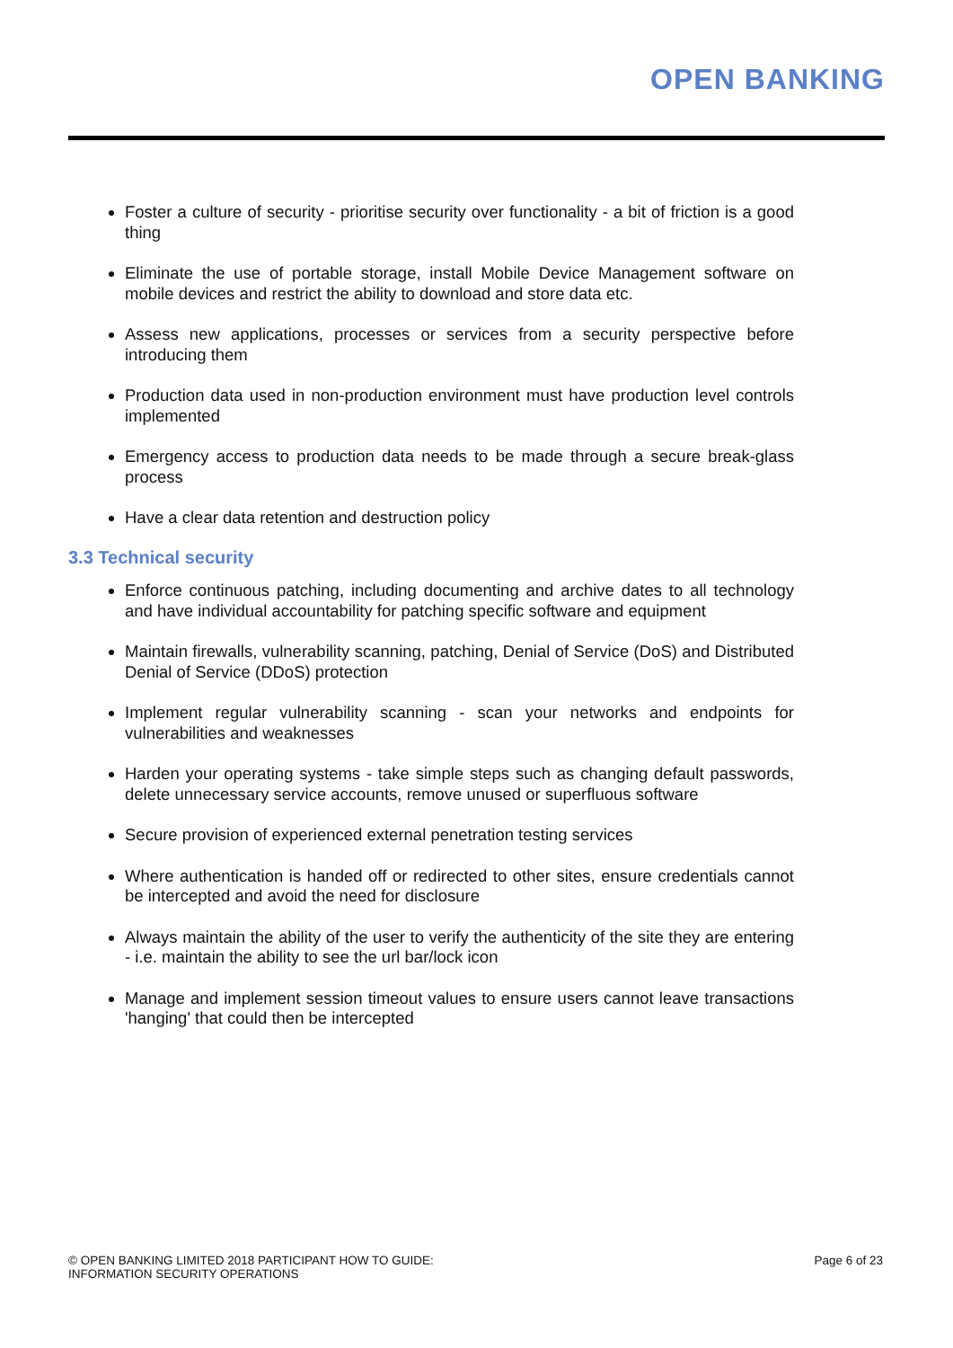OPEN BANKING
Foster a culture of security - prioritise security over functionality - a bit of friction is a good thing
Eliminate the use of portable storage, install Mobile Device Management software on mobile devices and restrict the ability to download and store data etc.
Assess new applications, processes or services from a security perspective before introducing them
Production data used in non-production environment must have production level controls implemented
Emergency access to production data needs to be made through a secure break-glass process
Have a clear data retention and destruction policy
3.3 Technical security
Enforce continuous patching, including documenting and archive dates to all technology and have individual accountability for patching specific software and equipment
Maintain firewalls, vulnerability scanning, patching, Denial of Service (DoS) and Distributed Denial of Service (DDoS) protection
Implement regular vulnerability scanning - scan your networks and endpoints for vulnerabilities and weaknesses
Harden your operating systems - take simple steps such as changing default passwords, delete unnecessary service accounts, remove unused or superfluous software
Secure provision of experienced external penetration testing services
Where authentication is handed off or redirected to other sites, ensure credentials cannot be intercepted and avoid the need for disclosure
Always maintain the ability of the user to verify the authenticity of the site they are entering - i.e. maintain the ability to see the url bar/lock icon
Manage and implement session timeout values to ensure users cannot leave transactions 'hanging' that could then be intercepted
© OPEN BANKING LIMITED 2018 PARTICIPANT HOW TO GUIDE:
INFORMATION SECURITY OPERATIONS
Page 6 of 23